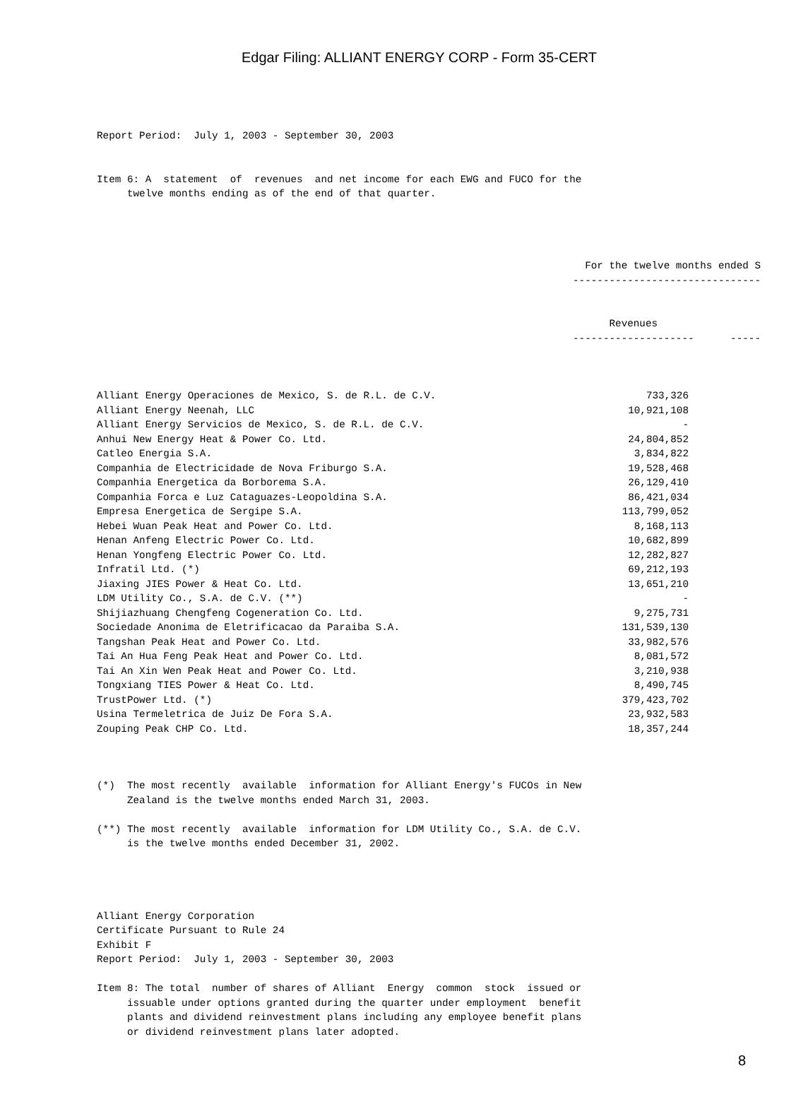Edgar Filing: ALLIANT ENERGY CORP - Form 35-CERT
Report Period:  July 1, 2003 - September 30, 2003


Item 6: A  statement  of  revenues  and net income for each EWG and FUCO for the
     twelve months ending as of the end of that quarter.
  For the twelve months ended S
-------------------------------
      Revenues
--------------------      -----
| Alliant Energy Operaciones de Mexico, S. de R.L. de C.V. | 733,326 |
| Alliant Energy Neenah, LLC | 10,921,108 |
| Alliant Energy Servicios de Mexico, S. de R.L. de C.V. | - |
| Anhui New Energy Heat & Power Co. Ltd. | 24,804,852 |
| Catleo Energia S.A. | 3,834,822 |
| Companhia de Electricidade de Nova Friburgo S.A. | 19,528,468 |
| Companhia Energetica da Borborema S.A. | 26,129,410 |
| Companhia Forca e Luz Cataguazes-Leopoldina S.A. | 86,421,034 |
| Empresa Energetica de Sergipe S.A. | 113,799,052 |
| Hebei Wuan Peak Heat and Power Co. Ltd. | 8,168,113 |
| Henan Anfeng Electric Power Co. Ltd. | 10,682,899 |
| Henan Yongfeng Electric Power Co. Ltd. | 12,282,827 |
| Infratil Ltd. (*) | 69,212,193 |
| Jiaxing JIES Power & Heat Co. Ltd. | 13,651,210 |
| LDM Utility Co., S.A. de C.V. (**) | - |
| Shijiazhuang Chengfeng Cogeneration Co. Ltd. | 9,275,731 |
| Sociedade Anonima de Eletrificacao da Paraiba S.A. | 131,539,130 |
| Tangshan Peak Heat and Power Co. Ltd. | 33,982,576 |
| Tai An Hua Feng Peak Heat and Power Co. Ltd. | 8,081,572 |
| Tai An Xin Wen Peak Heat and Power Co. Ltd. | 3,210,938 |
| Tongxiang TIES Power & Heat Co. Ltd. | 8,490,745 |
| TrustPower Ltd. (*) | 379,423,702 |
| Usina Termeletrica de Juiz De Fora S.A. | 23,932,583 |
| Zouping Peak CHP Co. Ltd. | 18,357,244 |
(*)  The most recently  available  information for Alliant Energy's FUCOs in New
     Zealand is the twelve months ended March 31, 2003.

(**) The most recently  available  information for LDM Utility Co., S.A. de C.V.
     is the twelve months ended December 31, 2002.




Alliant Energy Corporation
Certificate Pursuant to Rule 24
Exhibit F
Report Period:  July 1, 2003 - September 30, 2003

Item 8: The total  number of shares of Alliant  Energy  common  stock  issued or
     issuable under options granted during the quarter under employment  benefit
     plants and dividend reinvestment plans including any employee benefit plans
     or dividend reinvestment plans later adopted.
8